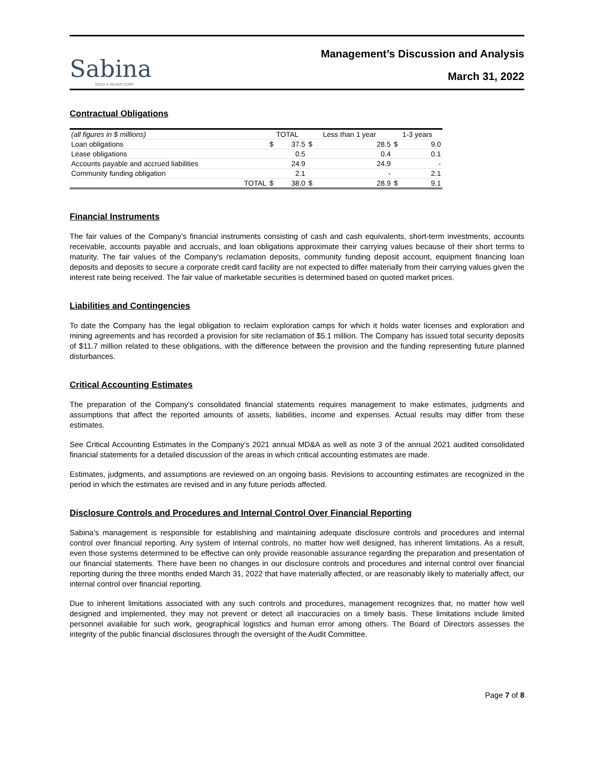Sabina
GOLD & SILVER CORP.
Management’s Discussion and Analysis
March 31, 2022
Contractual Obligations
| (all figures in $ millions) | TOTAL | | Less than 1 year | | 1-3 years | |
| Loan obligations | $ | 37.5 | $ | 28.5 | $ | 9.0 |
| Lease obligations | | 0.5 | | 0.4 | | 0.1 |
| Accounts payable and accrued liabilities | | 24.9 | | 24.9 | | - |
| Community funding obligation | | 2.1 | | - | | 2.1 |
| TOTAL | $ | 38.0 | $ | 28.9 | $ | 9.1 |
Financial Instruments
The fair values of the Company’s financial instruments consisting of cash and cash equivalents, short-term investments, accounts receivable, accounts payable and accruals, and loan obligations approximate their carrying values because of their short terms to maturity. The fair values of the Company's reclamation deposits, community funding deposit account, equipment financing loan deposits and deposits to secure a corporate credit card facility are not expected to differ materially from their carrying values given the interest rate being received. The fair value of marketable securities is determined based on quoted market prices.
Liabilities and Contingencies
To date the Company has the legal obligation to reclaim exploration camps for which it holds water licenses and exploration and mining agreements and has recorded a provision for site reclamation of $5.1 million. The Company has issued total security deposits of $11.7 million related to these obligations, with the difference between the provision and the funding representing future planned disturbances.
Critical Accounting Estimates
The preparation of the Company’s consolidated financial statements requires management to make estimates, judgments and assumptions that affect the reported amounts of assets, liabilities, income and expenses. Actual results may differ from these estimates.
See Critical Accounting Estimates in the Company’s 2021 annual MD&A as well as note 3 of the annual 2021 audited consolidated financial statements for a detailed discussion of the areas in which critical accounting estimates are made.
Estimates, judgments, and assumptions are reviewed on an ongoing basis. Revisions to accounting estimates are recognized in the period in which the estimates are revised and in any future periods affected.
Disclosure Controls and Procedures and Internal Control Over Financial Reporting
Sabina’s management is responsible for establishing and maintaining adequate disclosure controls and procedures and internal control over financial reporting. Any system of internal controls, no matter how well designed, has inherent limitations. As a result, even those systems determined to be effective can only provide reasonable assurance regarding the preparation and presentation of our financial statements. There have been no changes in our disclosure controls and procedures and internal control over financial reporting during the three months ended March 31, 2022 that have materially affected, or are reasonably likely to materially affect, our internal control over financial reporting.
Due to inherent limitations associated with any such controls and procedures, management recognizes that, no matter how well designed and implemented, they may not prevent or detect all inaccuracies on a timely basis. These limitations include limited personnel available for such work, geographical logistics and human error among others. The Board of Directors assesses the integrity of the public financial disclosures through the oversight of the Audit Committee.
Page 7 of 8